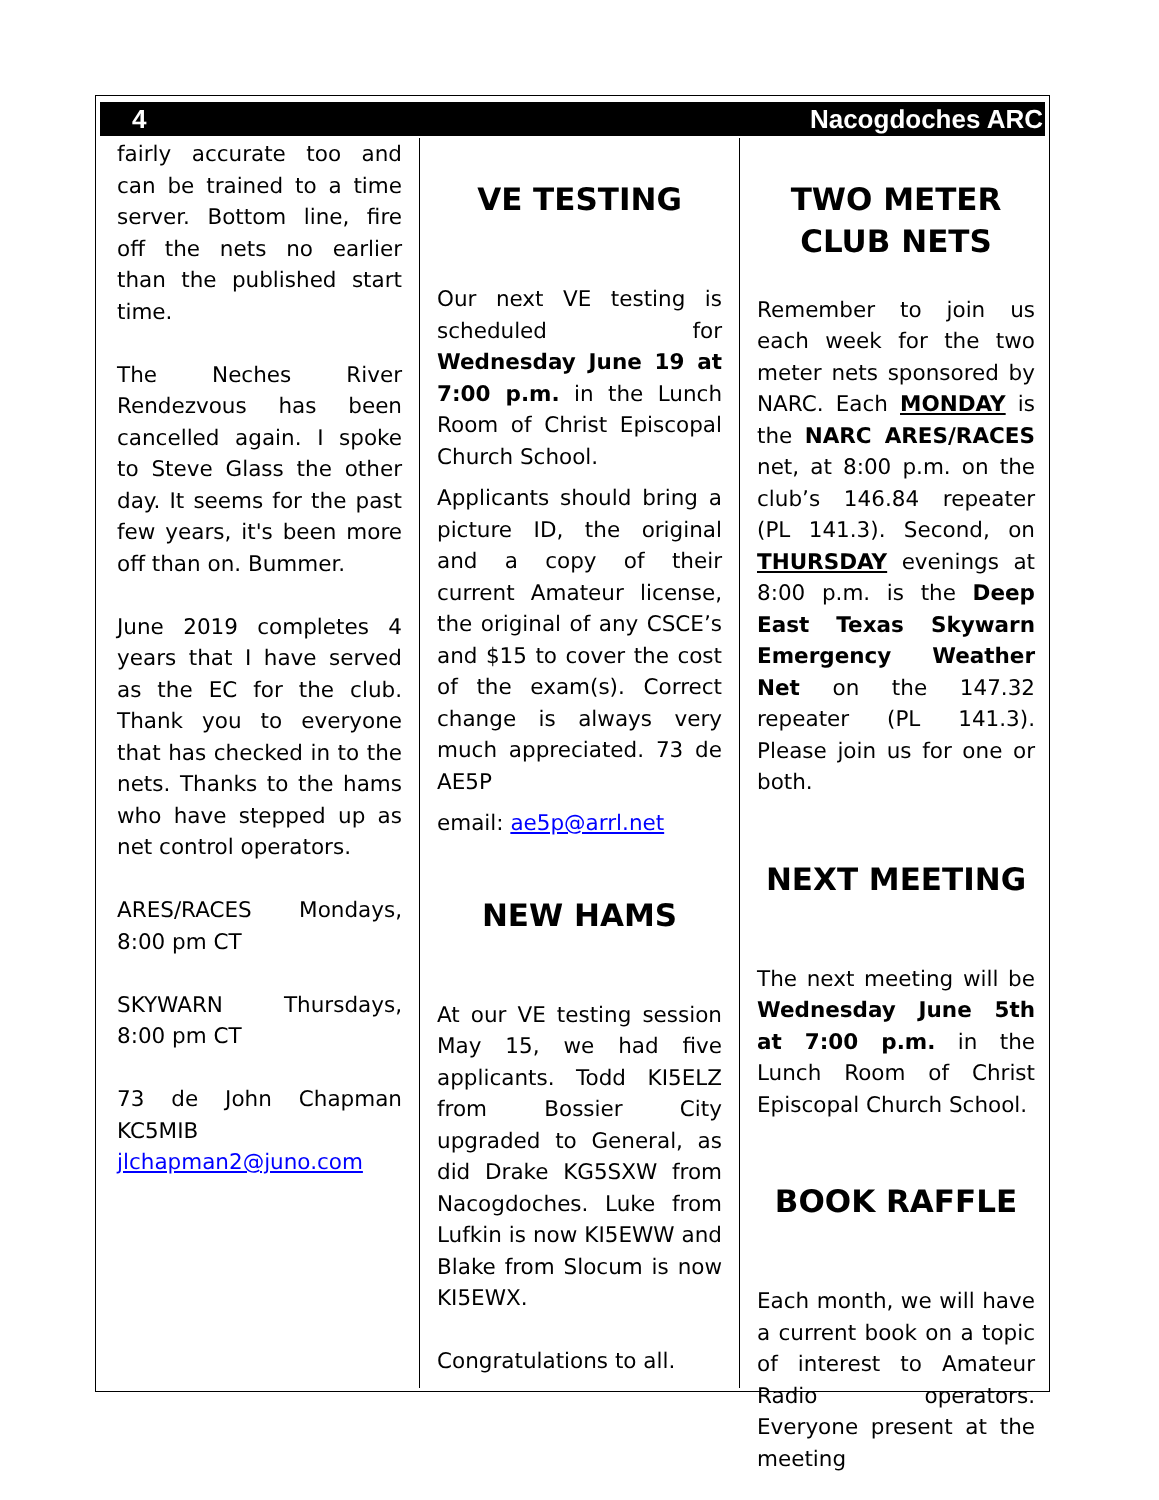4 Nacogdoches ARC
fairly accurate too and can be trained to a time server. Bottom line, fire off the nets no earlier than the published start time.
The Neches River Rendezvous has been cancelled again. I spoke to Steve Glass the other day. It seems for the past few years, it's been more off than on. Bummer.
June 2019 completes 4 years that I have served as the EC for the club. Thank you to everyone that has checked in to the nets. Thanks to the hams who have stepped up as net control operators.
ARES/RACES Mondays, 8:00 pm CT
SKYWARN Thursdays, 8:00 pm CT
73 de John Chapman KC5MIB jlchapman2@juno.com
VE TESTING
Our next VE testing is scheduled for Wednesday June 19 at 7:00 p.m. in the Lunch Room of Christ Episcopal Church School.
Applicants should bring a picture ID, the original and a copy of their current Amateur license, the original of any CSCE’s and $15 to cover the cost of the exam(s). Correct change is always very much appreciated. 73 de AE5P
email: ae5p@arrl.net
NEW HAMS
At our VE testing session May 15, we had five applicants. Todd KI5ELZ from Bossier City upgraded to General, as did Drake KG5SXW from Nacogdoches. Luke from Lufkin is now KI5EWW and Blake from Slocum is now KI5EWX.
Congratulations to all.
TWO METER CLUB NETS
Remember to join us each week for the two meter nets sponsored by NARC. Each MONDAY is the NARC ARES/RACES net, at 8:00 p.m. on the club’s 146.84 repeater (PL 141.3). Second, on THURSDAY evenings at 8:00 p.m. is the Deep East Texas Skywarn Emergency Weather Net on the 147.32 repeater (PL 141.3). Please join us for one or both.
NEXT MEETING
The next meeting will be Wednesday June 5th at 7:00 p.m. in the Lunch Room of Christ Episcopal Church School.
BOOK RAFFLE
Each month, we will have a current book on a topic of interest to Amateur Radio operators. Everyone present at the meeting